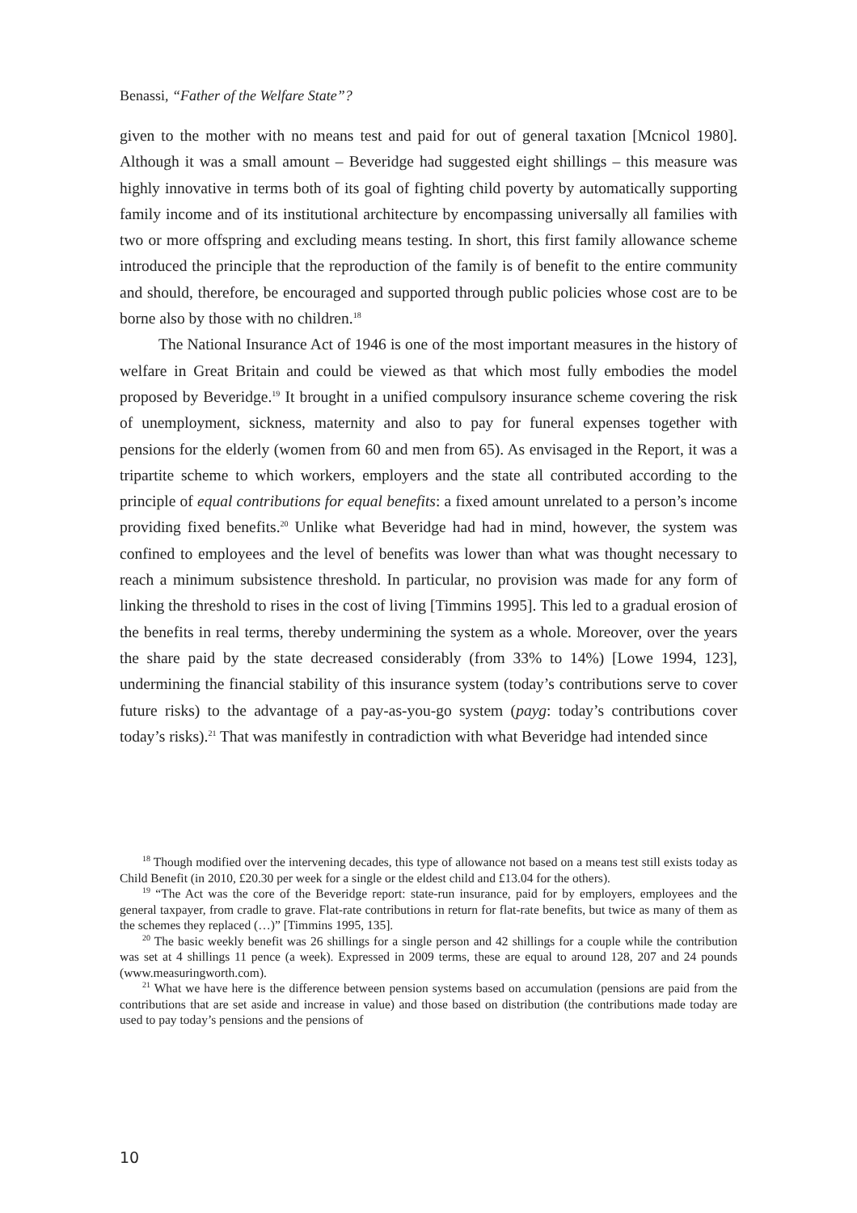Benassi, “Father of the Welfare State”?
given to the mother with no means test and paid for out of general taxation [Mcnicol 1980]. Although it was a small amount – Beveridge had suggested eight shillings – this measure was highly innovative in terms both of its goal of fighting child poverty by automatically supporting family income and of its institutional architecture by encompassing universally all families with two or more offspring and excluding means testing. In short, this first family allowance scheme introduced the principle that the reproduction of the family is of benefit to the entire community and should, therefore, be encouraged and supported through public policies whose cost are to be borne also by those with no children.<sup>18</sup>
The National Insurance Act of 1946 is one of the most important measures in the history of welfare in Great Britain and could be viewed as that which most fully embodies the model proposed by Beveridge.<sup>19</sup> It brought in a unified compulsory insurance scheme covering the risk of unemployment, sickness, maternity and also to pay for funeral expenses together with pensions for the elderly (women from 60 and men from 65). As envisaged in the Report, it was a tripartite scheme to which workers, employers and the state all contributed according to the principle of equal contributions for equal benefits: a fixed amount unrelated to a person’s income providing fixed benefits.<sup>20</sup> Unlike what Beveridge had had in mind, however, the system was confined to employees and the level of benefits was lower than what was thought necessary to reach a minimum subsistence threshold. In particular, no provision was made for any form of linking the threshold to rises in the cost of living [Timmins 1995]. This led to a gradual erosion of the benefits in real terms, thereby undermining the system as a whole. Moreover, over the years the share paid by the state decreased considerably (from 33% to 14%) [Lowe 1994, 123], undermining the financial stability of this insurance system (today’s contributions serve to cover future risks) to the advantage of a pay-as-you-go system (payg: today’s contributions cover today’s risks).<sup>21</sup> That was manifestly in contradiction with what Beveridge had intended since
<sup>18</sup> Though modified over the intervening decades, this type of allowance not based on a means test still exists today as Child Benefit (in 2010, £20.30 per week for a single or the eldest child and £13.04 for the others).
<sup>19</sup> “The Act was the core of the Beveridge report: state-run insurance, paid for by employers, employees and the general taxpayer, from cradle to grave. Flat-rate contributions in return for flat-rate benefits, but twice as many of them as the schemes they replaced (…)” [Timmins 1995, 135].
<sup>20</sup> The basic weekly benefit was 26 shillings for a single person and 42 shillings for a couple while the contribution was set at 4 shillings 11 pence (a week). Expressed in 2009 terms, these are equal to around 128, 207 and 24 pounds (www.measuringworth.com).
<sup>21</sup> What we have here is the difference between pension systems based on accumulation (pensions are paid from the contributions that are set aside and increase in value) and those based on distribution (the contributions made today are used to pay today’s pensions and the pensions of
10